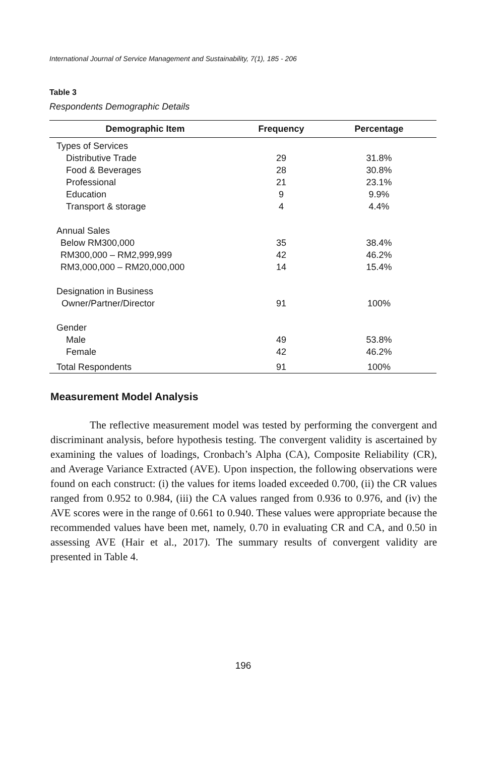International Journal of Service Management and Sustainability, 7(1), 185 - 206
Table 3
Respondents Demographic Details
| Demographic Item | Frequency | Percentage |
| --- | --- | --- |
| Types of Services | | |
| Distributive Trade | 29 | 31.8% |
| Food & Beverages | 28 | 30.8% |
| Professional | 21 | 23.1% |
| Education | 9 | 9.9% |
| Transport & storage | 4 | 4.4% |
| Annual Sales | | |
| Below RM300,000 | 35 | 38.4% |
| RM300,000 – RM2,999,999 | 42 | 46.2% |
| RM3,000,000 – RM20,000,000 | 14 | 15.4% |
| Designation in Business | | |
| Owner/Partner/Director | 91 | 100% |
| Gender | | |
| Male | 49 | 53.8% |
| Female | 42 | 46.2% |
| Total Respondents | 91 | 100% |
Measurement Model Analysis
The reflective measurement model was tested by performing the convergent and discriminant analysis, before hypothesis testing. The convergent validity is ascertained by examining the values of loadings, Cronbach’s Alpha (CA), Composite Reliability (CR), and Average Variance Extracted (AVE). Upon inspection, the following observations were found on each construct: (i) the values for items loaded exceeded 0.700, (ii) the CR values ranged from 0.952 to 0.984, (iii) the CA values ranged from 0.936 to 0.976, and (iv) the AVE scores were in the range of 0.661 to 0.940. These values were appropriate because the recommended values have been met, namely, 0.70 in evaluating CR and CA, and 0.50 in assessing AVE (Hair et al., 2017). The summary results of convergent validity are presented in Table 4.
196